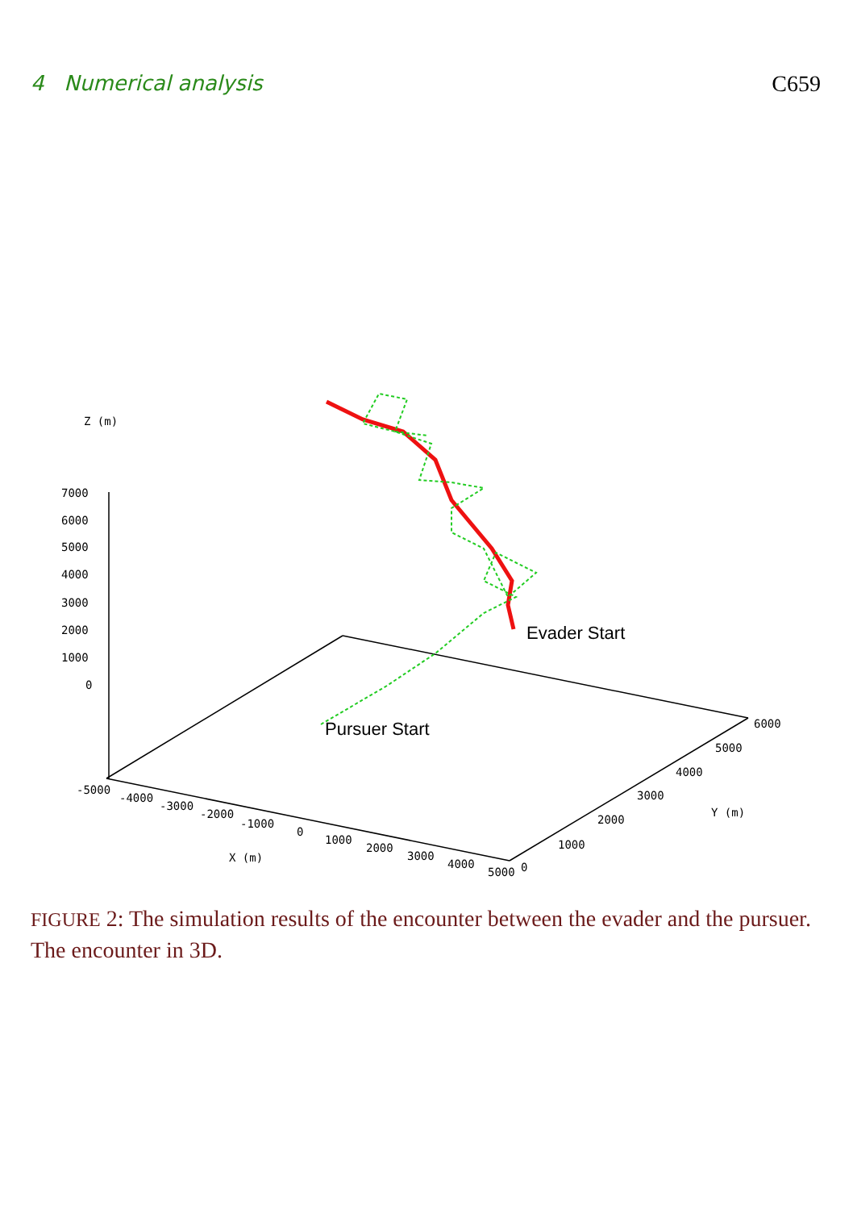4 Numerical analysis C659
Z (m)
7000
6000
5000
4000
3000
2000
1000
0
-5000
-4000
-3000
-2000
-1000
0
1000
2000
3000
4000
5000
0
X (m)
1000
2000
3000
4000
5000
6000
Y (m)
Evader Start
Pursuer Start
FIGURE 2: The simulation results of the encounter between the evader and the pursuer. The encounter in 3D.